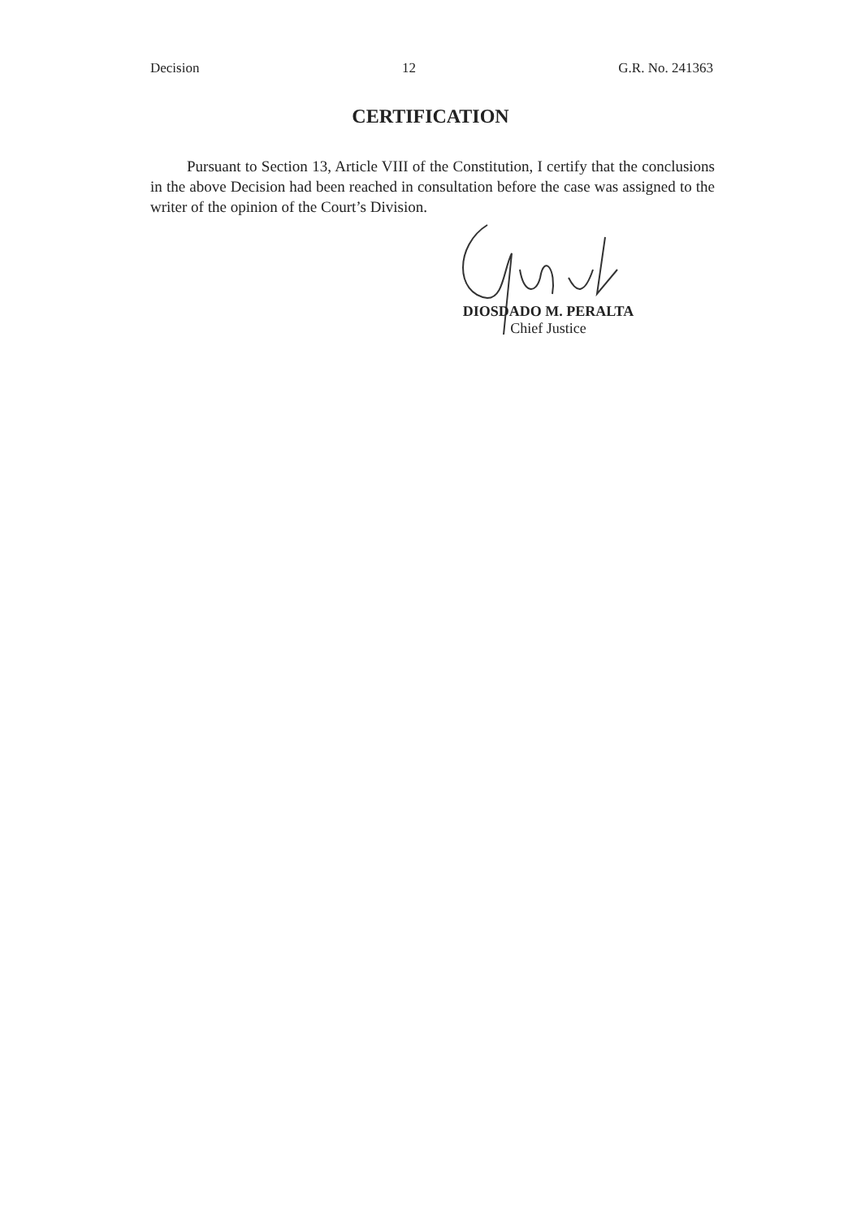Decision 12 G.R. No. 241363
CERTIFICATION
Pursuant to Section 13, Article VIII of the Constitution, I certify that the conclusions in the above Decision had been reached in consultation before the case was assigned to the writer of the opinion of the Court’s Division.
DIOSDADO M. PERALTA
Chief Justice